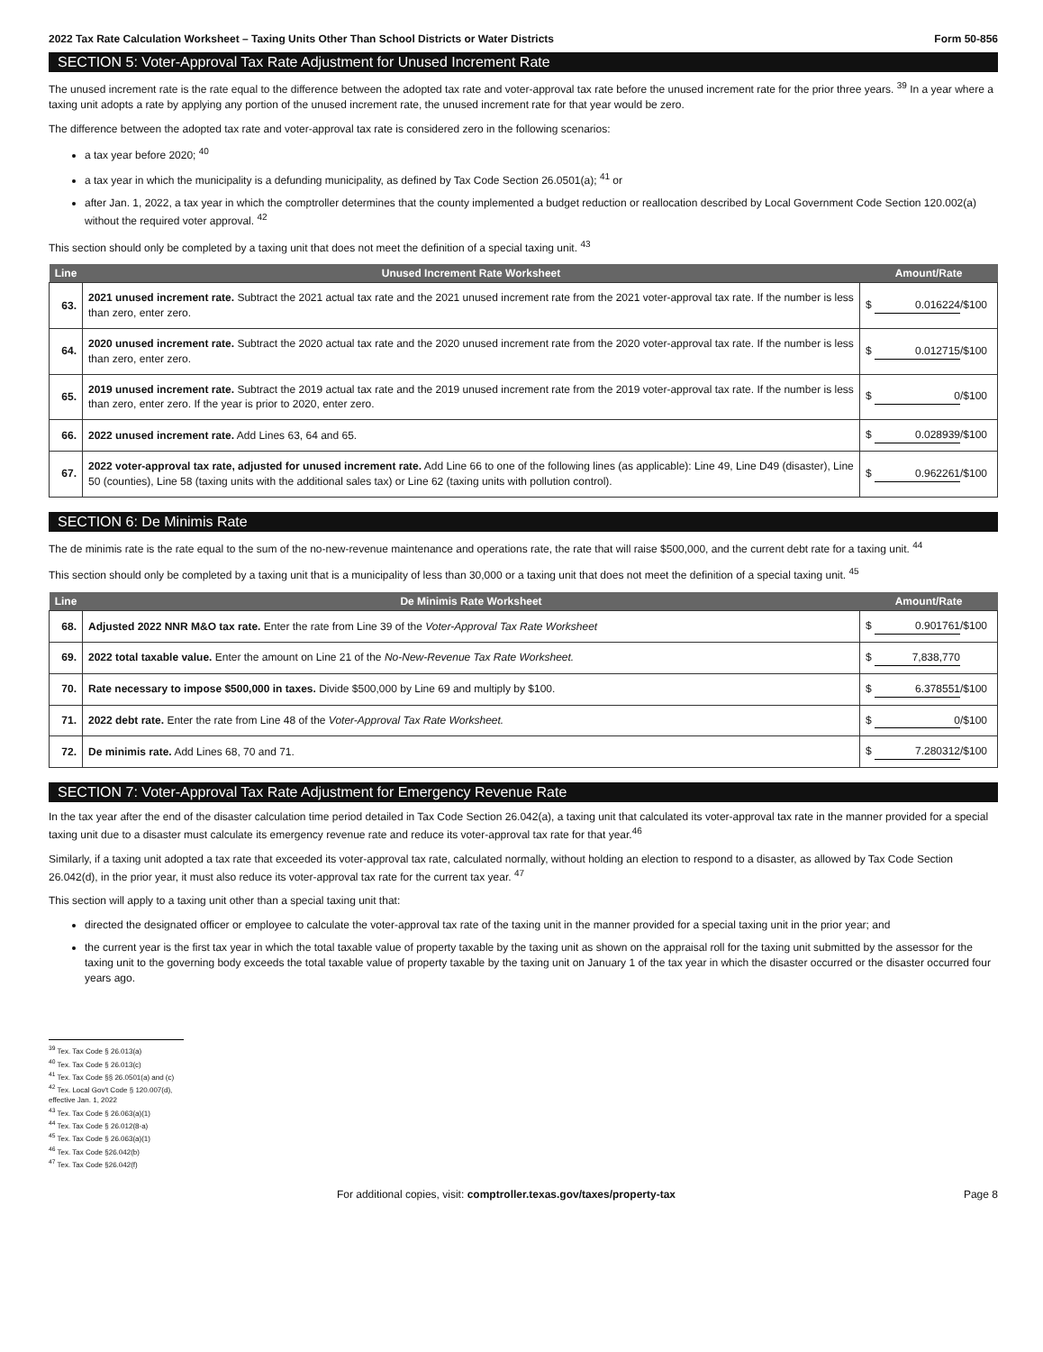2022 Tax Rate Calculation Worksheet – Taxing Units Other Than School Districts or Water Districts Form 50-856
SECTION 5: Voter-Approval Tax Rate Adjustment for Unused Increment Rate
The unused increment rate is the rate equal to the difference between the adopted tax rate and voter-approval tax rate before the unused increment rate for the prior three years. <sup>39</sup> In a year where a taxing unit adopts a rate by applying any portion of the unused increment rate, the unused increment rate for that year would be zero.
The difference between the adopted tax rate and voter-approval tax rate is considered zero in the following scenarios:
a tax year before 2020; <sup>40</sup>
a tax year in which the municipality is a defunding municipality, as defined by Tax Code Section 26.0501(a); <sup>41</sup> or
after Jan. 1, 2022, a tax year in which the comptroller determines that the county implemented a budget reduction or reallocation described by Local Government Code Section 120.002(a) without the required voter approval. <sup>42</sup>
This section should only be completed by a taxing unit that does not meet the definition of a special taxing unit. <sup>43</sup>
| Line | Unused Increment Rate Worksheet | Amount/Rate |
| --- | --- | --- |
| 63. | 2021 unused increment rate. Subtract the 2021 actual tax rate and the 2021 unused increment rate from the 2021 voter-approval tax rate. If the number is less than zero, enter zero. | $ 0.016224 /$100 |
| 64. | 2020 unused increment rate. Subtract the 2020 actual tax rate and the 2020 unused increment rate from the 2020 voter-approval tax rate. If the number is less than zero, enter zero. | $ 0.012715 /$100 |
| 65. | 2019 unused increment rate. Subtract the 2019 actual tax rate and the 2019 unused increment rate from the 2019 voter-approval tax rate. If the number is less than zero, enter zero. If the year is prior to 2020, enter zero. | $ 0 /$100 |
| 66. | 2022 unused increment rate. Add Lines 63, 64 and 65. | $ 0.028939 /$100 |
| 67. | 2022 voter-approval tax rate, adjusted for unused increment rate. Add Line 66 to one of the following lines (as applicable): Line 49, Line D49 (disaster), Line 50 (counties), Line 58 (taxing units with the additional sales tax) or Line 62 (taxing units with pollution control). | $ 0.962261 /$100 |
SECTION 6: De Minimis Rate
The de minimis rate is the rate equal to the sum of the no-new-revenue maintenance and operations rate, the rate that will raise $500,000, and the current debt rate for a taxing unit. <sup>44</sup>
This section should only be completed by a taxing unit that is a municipality of less than 30,000 or a taxing unit that does not meet the definition of a special taxing unit. <sup>45</sup>
| Line | De Minimis Rate Worksheet | Amount/Rate |
| --- | --- | --- |
| 68. | Adjusted 2022 NNR M&O tax rate. Enter the rate from Line 39 of the Voter-Approval Tax Rate Worksheet | $ 0.901761 /$100 |
| 69. | 2022 total taxable value. Enter the amount on Line 21 of the No-New-Revenue Tax Rate Worksheet. | $ 7,838,770 |
| 70. | Rate necessary to impose $500,000 in taxes. Divide $500,000 by Line 69 and multiply by $100. | $ 6.378551 /$100 |
| 71. | 2022 debt rate. Enter the rate from Line 48 of the Voter-Approval Tax Rate Worksheet. | $ 0 /$100 |
| 72. | De minimis rate. Add Lines 68, 70 and 71. | $ 7.280312 /$100 |
SECTION 7: Voter-Approval Tax Rate Adjustment for Emergency Revenue Rate
In the tax year after the end of the disaster calculation time period detailed in Tax Code Section 26.042(a), a taxing unit that calculated its voter-approval tax rate in the manner provided for a special taxing unit due to a disaster must calculate its emergency revenue rate and reduce its voter-approval tax rate for that year.<sup>46</sup>
Similarly, if a taxing unit adopted a tax rate that exceeded its voter-approval tax rate, calculated normally, without holding an election to respond to a disaster, as allowed by Tax Code Section 26.042(d), in the prior year, it must also reduce its voter-approval tax rate for the current tax year. <sup>47</sup>
This section will apply to a taxing unit other than a special taxing unit that:
directed the designated officer or employee to calculate the voter-approval tax rate of the taxing unit in the manner provided for a special taxing unit in the prior year; and
the current year is the first tax year in which the total taxable value of property taxable by the taxing unit as shown on the appraisal roll for the taxing unit submitted by the assessor for the taxing unit to the governing body exceeds the total taxable value of property taxable by the taxing unit on January 1 of the tax year in which the disaster occurred or the disaster occurred four years ago.
<sup>39</sup> Tex. Tax Code § 26.013(a)
<sup>40</sup> Tex. Tax Code § 26.013(c)
<sup>41</sup> Tex. Tax Code §§ 26.0501(a) and (c)
<sup>42</sup> Tex. Local Gov't Code § 120.007(d), effective Jan. 1, 2022
<sup>43</sup> Tex. Tax Code § 26.063(a)(1)
<sup>44</sup> Tex. Tax Code § 26.012(8-a)
<sup>45</sup> Tex. Tax Code § 26.063(a)(1)
<sup>46</sup> Tex. Tax Code §26.042(b)
<sup>47</sup> Tex. Tax Code §26.042(f)
For additional copies, visit: comptroller.texas.gov/taxes/property-tax Page 8